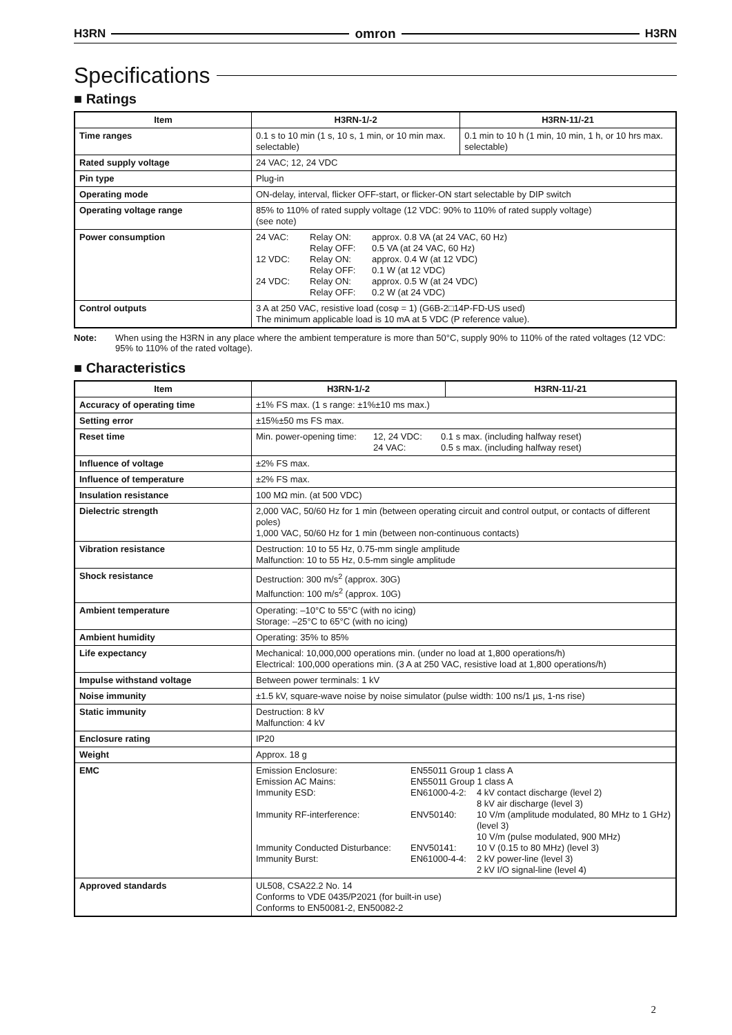H3RN omron H3RN
Specifications
■ Ratings
| Item | H3RN-1/-2 | H3RN-11/-21 |
| --- | --- | --- |
| Time ranges | 0.1 s to 10 min (1 s, 10 s, 1 min, or 10 min max. selectable) | 0.1 min to 10 h (1 min, 10 min, 1 h, or 10 hrs max. selectable) |
| Rated supply voltage | 24 VAC; 12, 24 VDC | |
| Pin type | Plug-in | |
| Operating mode | ON-delay, interval, flicker OFF-start, or flicker-ON start selectable by DIP switch | |
| Operating voltage range | 85% to 110% of rated supply voltage (12 VDC: 90% to 110% of rated supply voltage) (see note) | |
| Power consumption | 24 VAC: Relay ON: approx. 0.8 VA (at 24 VAC, 60 Hz) Relay OFF: 0.5 VA (at 24 VAC, 60 Hz) 12 VDC: Relay ON: approx. 0.4 W (at 12 VDC) Relay OFF: 0.1 W (at 12 VDC) 24 VDC: Relay ON: approx. 0.5 W (at 24 VDC) Relay OFF: 0.2 W (at 24 VDC) | |
| Control outputs | 3 A at 250 VAC, resistive load (cosφ = 1) (G6B-2□14P-FD-US used) The minimum applicable load is 10 mA at 5 VDC (P reference value). | |
Note: When using the H3RN in any place where the ambient temperature is more than 50°C, supply 90% to 110% of the rated voltages (12 VDC: 95% to 110% of the rated voltage).
■ Characteristics
| Item | H3RN-1/-2 | H3RN-11/-21 |
| --- | --- | --- |
| Accuracy of operating time | ±1% FS max. (1 s range: ±1%±10 ms max.) | |
| Setting error | ±15%±50 ms FS max. | |
| Reset time | Min. power-opening time: 12, 24 VDC: 0.1 s max. (including halfway reset) 24 VAC: 0.5 s max. (including halfway reset) | |
| Influence of voltage | ±2% FS max. | |
| Influence of temperature | ±2% FS max. | |
| Insulation resistance | 100 MΩ min. (at 500 VDC) | |
| Dielectric strength | 2,000 VAC, 50/60 Hz for 1 min (between operating circuit and control output, or contacts of different poles) 1,000 VAC, 50/60 Hz for 1 min (between non-continuous contacts) | |
| Vibration resistance | Destruction: 10 to 55 Hz, 0.75-mm single amplitude Malfunction: 10 to 55 Hz, 0.5-mm single amplitude | |
| Shock resistance | Destruction: 300 m/s<sup>2</sup> (approx. 30G) Malfunction: 100 m/s<sup>2</sup> (approx. 10G) | |
| Ambient temperature | Operating: –10°C to 55°C (with no icing) Storage: –25°C to 65°C (with no icing) | |
| Ambient humidity | Operating: 35% to 85% | |
| Life expectancy | Mechanical: 10,000,000 operations min. (under no load at 1,800 operations/h) Electrical: 100,000 operations min. (3 A at 250 VAC, resistive load at 1,800 operations/h) | |
| Impulse withstand voltage | Between power terminals: 1 kV | |
| Noise immunity | ±1.5 kV, square-wave noise by noise simulator (pulse width: 100 ns/1 µs, 1-ns rise) | |
| Static immunity | Destruction: 8 kV Malfunction: 4 kV | |
| Enclosure rating | IP20 | |
| Weight | Approx. 18 g | |
| EMC | Emission Enclosure: EN55011 Group 1 class A Emission AC Mains: EN55011 Group 1 class A Immunity ESD: EN61000-4-2: 4 kV contact discharge (level 2) 8 kV air discharge (level 3) Immunity RF-interference: ENV50140: 10 V/m (amplitude modulated, 80 MHz to 1 GHz) (level 3) 10 V/m (pulse modulated, 900 MHz) Immunity Conducted Disturbance: ENV50141: 10 V (0.15 to 80 MHz) (level 3) Immunity Burst: EN61000-4-4: 2 kV power-line (level 3) 2 kV I/O signal-line (level 4) | |
| Approved standards | UL508, CSA22.2 No. 14 Conforms to VDE 0435/P2021 (for built-in use) Conforms to EN50081-2, EN50082-2 | |
2